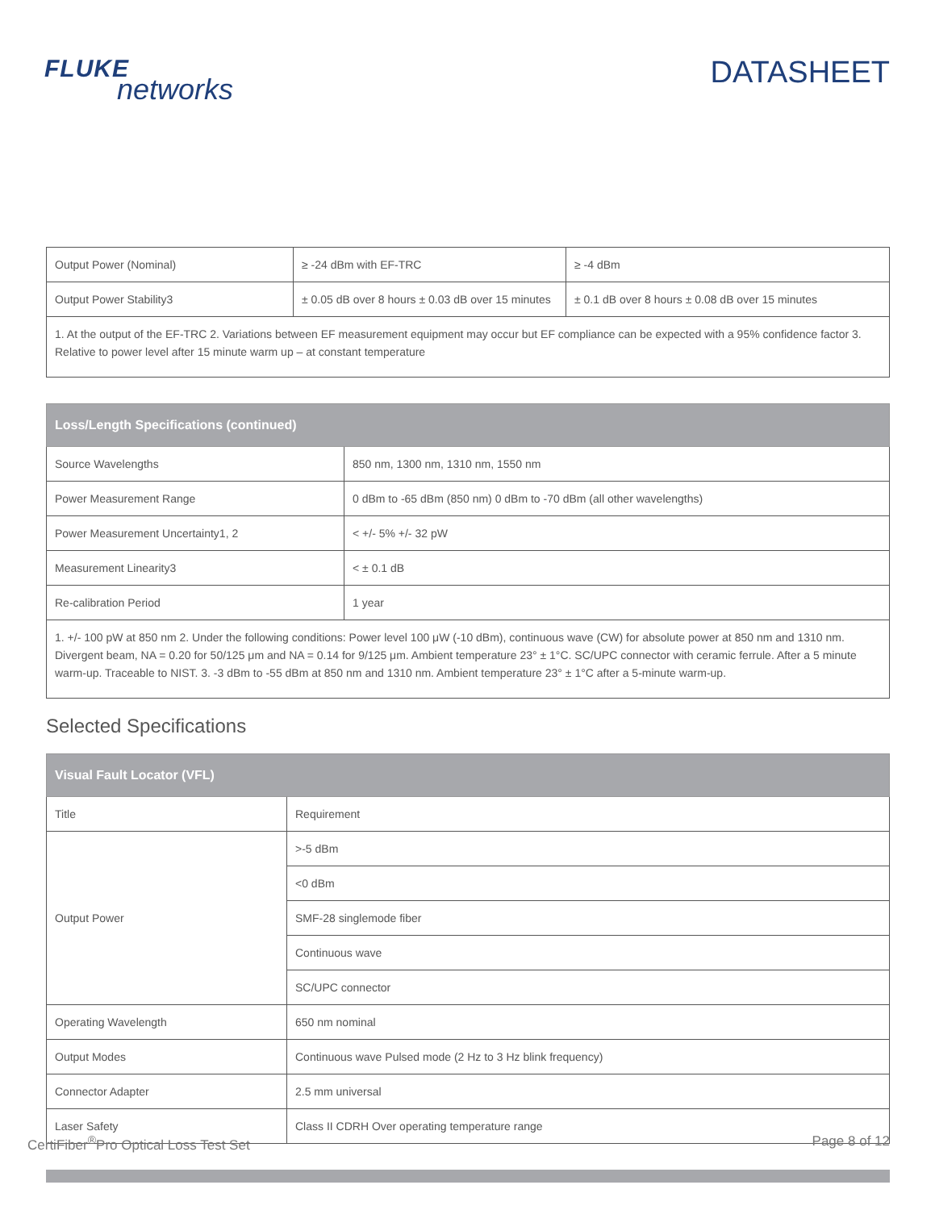FLUKE
networks
DATASHEET
| Output Power (Nominal) | ≥ -24 dBm with EF-TRC | ≥ -4 dBm |
| Output Power Stability3 | ± 0.05 dB over 8 hours ± 0.03 dB over 15 minutes | ± 0.1 dB over 8 hours ± 0.08 dB over 15 minutes |
| 1. At the output of the EF-TRC 2. Variations between EF measurement equipment may occur but EF compliance can be expected with a 95% confidence factor 3. Relative to power level after 15 minute warm up – at constant temperature | | |
| Loss/Length Specifications (continued) | |
| --- | --- |
| Source Wavelengths | 850 nm, 1300 nm, 1310 nm, 1550 nm |
| Power Measurement Range | 0 dBm to -65 dBm (850 nm) 0 dBm to -70 dBm (all other wavelengths) |
| Power Measurement Uncertainty1, 2 | < +/- 5% +/- 32 pW |
| Measurement Linearity3 | < ± 0.1 dB |
| Re-calibration Period | 1 year |
| 1. +/- 100 pW at 850 nm 2. Under the following conditions: Power level 100 μW (-10 dBm), continuous wave (CW) for absolute power at 850 nm and 1310 nm. Divergent beam, NA = 0.20 for 50/125 μm and NA = 0.14 for 9/125 μm. Ambient temperature 23° ± 1°C. SC/UPC connector with ceramic ferrule. After a 5 minute warm-up. Traceable to NIST. 3. -3 dBm to -55 dBm at 850 nm and 1310 nm. Ambient temperature 23° ± 1°C after a 5-minute warm-up. | |
Selected Specifications
| Visual Fault Locator (VFL) | |
| --- | --- |
| Title | Requirement |
| Output Power | >-5 dBm |
| | <0 dBm |
| | SMF-28 singlemode fiber |
| | Continuous wave |
| | SC/UPC connector |
| Operating Wavelength | 650 nm nominal |
| Output Modes | Continuous wave Pulsed mode (2 Hz to 3 Hz blink frequency) |
| Connector Adapter | 2.5 mm universal |
| Laser Safety | Class II CDRH Over operating temperature range |
CertiFiber<sup>®</sup>Pro Optical Loss Test Set
Page 8 of 12